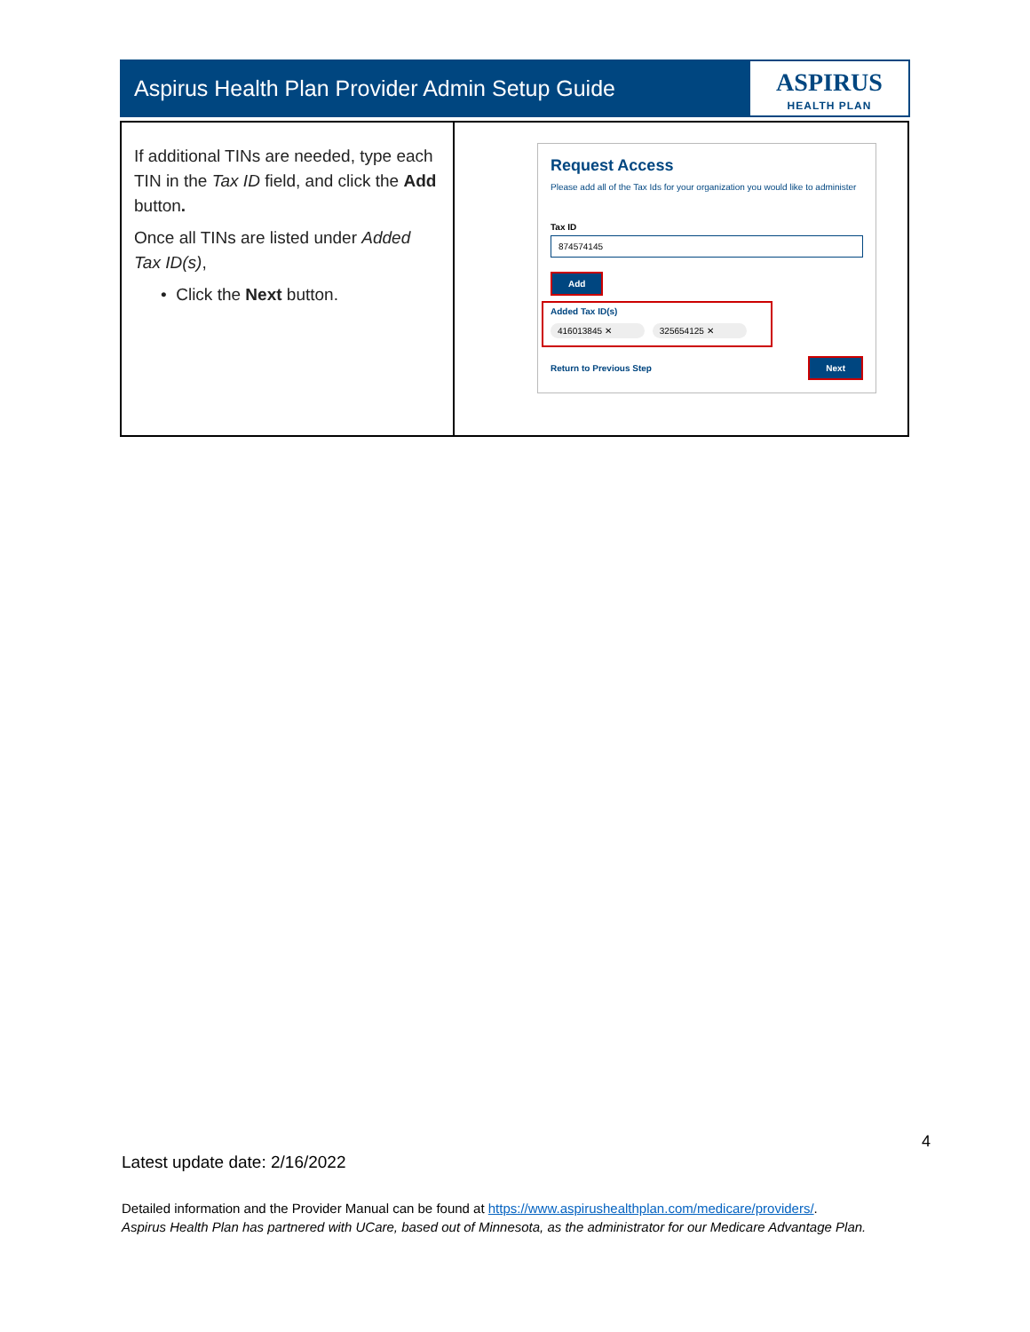Aspirus Health Plan Provider Admin Setup Guide
ASPIRUS
HEALTH PLAN
| If additional TINs are needed, type each TIN in the Tax ID field, and click the Add button . Once all TINs are listed under Added Tax ID(s) , • Click the Next button. | Request Access Please add all of the Tax Ids for your organization you would like to administer Tax ID 874574145 Add Added Tax ID(s) 416013845 ✕ 325654125 ✕ Return to Previous Step Next |
4
Latest update date: 2/16/2022
Detailed information and the Provider Manual can be found at https://www.aspirushealthplan.com/medicare/providers/.
Aspirus Health Plan has partnered with UCare, based out of Minnesota, as the administrator for our Medicare Advantage Plan.